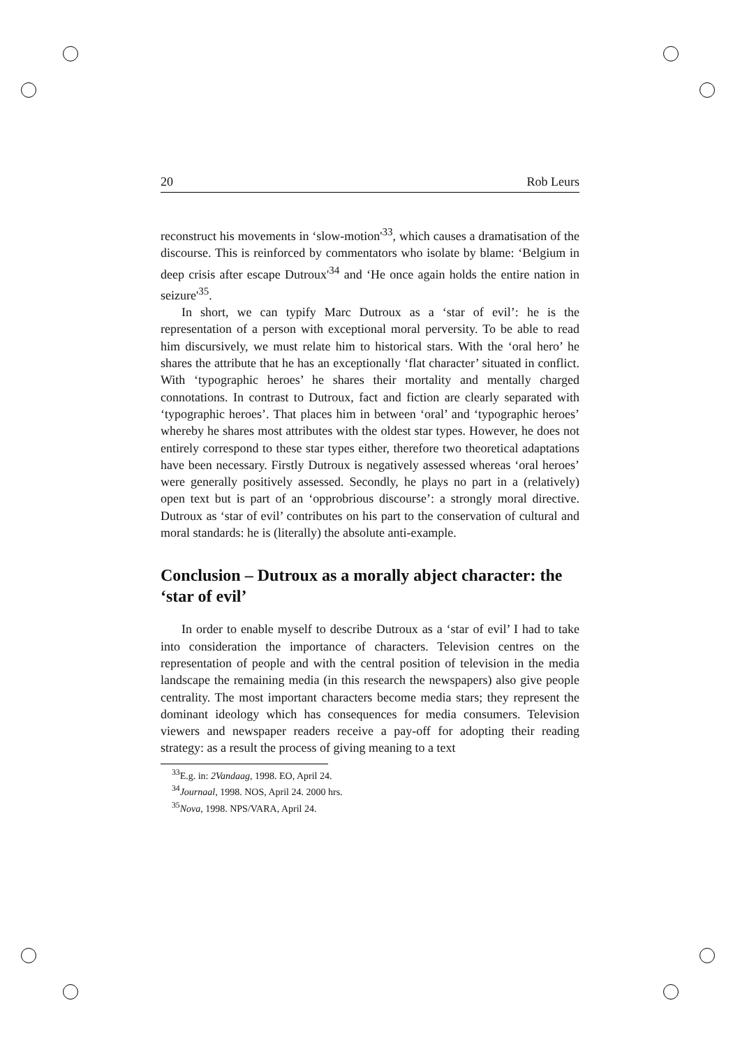20 Rob Leurs
reconstruct his movements in ‘slow-motion'<sup>33</sup>, which causes a dramatisation of the discourse. This is reinforced by commentators who isolate by blame: ‘Belgium in deep crisis after escape Dutroux'<sup>34</sup> and ‘He once again holds the entire nation in seizure'<sup>35</sup>.
In short, we can typify Marc Dutroux as a ‘star of evil’: he is the representation of a person with exceptional moral perversity. To be able to read him discursively, we must relate him to historical stars. With the ‘oral hero’ he shares the attribute that he has an exceptionally ‘flat character’ situated in conflict. With ‘typographic heroes’ he shares their mortality and mentally charged connotations. In contrast to Dutroux, fact and fiction are clearly separated with ‘typographic heroes’. That places him in between ‘oral’ and ‘typographic heroes’ whereby he shares most attributes with the oldest star types. However, he does not entirely correspond to these star types either, therefore two theoretical adaptations have been necessary. Firstly Dutroux is negatively assessed whereas ‘oral heroes’ were generally positively assessed. Secondly, he plays no part in a (relatively) open text but is part of an ‘opprobrious discourse’: a strongly moral directive. Dutroux as ‘star of evil’ contributes on his part to the conservation of cultural and moral standards: he is (literally) the absolute anti-example.
Conclusion – Dutroux as a morally abject character: the ‘star of evil’
In order to enable myself to describe Dutroux as a ‘star of evil’ I had to take into consideration the importance of characters. Television centres on the representation of people and with the central position of television in the media landscape the remaining media (in this research the newspapers) also give people centrality. The most important characters become media stars; they represent the dominant ideology which has consequences for media consumers. Television viewers and newspaper readers receive a pay-off for adopting their reading strategy: as a result the process of giving meaning to a text
<sup>33</sup> E.g. in: 2Vandaag, 1998. EO, April 24.
<sup>34</sup> Journaal, 1998. NOS, April 24. 2000 hrs.
<sup>35</sup> Nova, 1998. NPS/VARA, April 24.